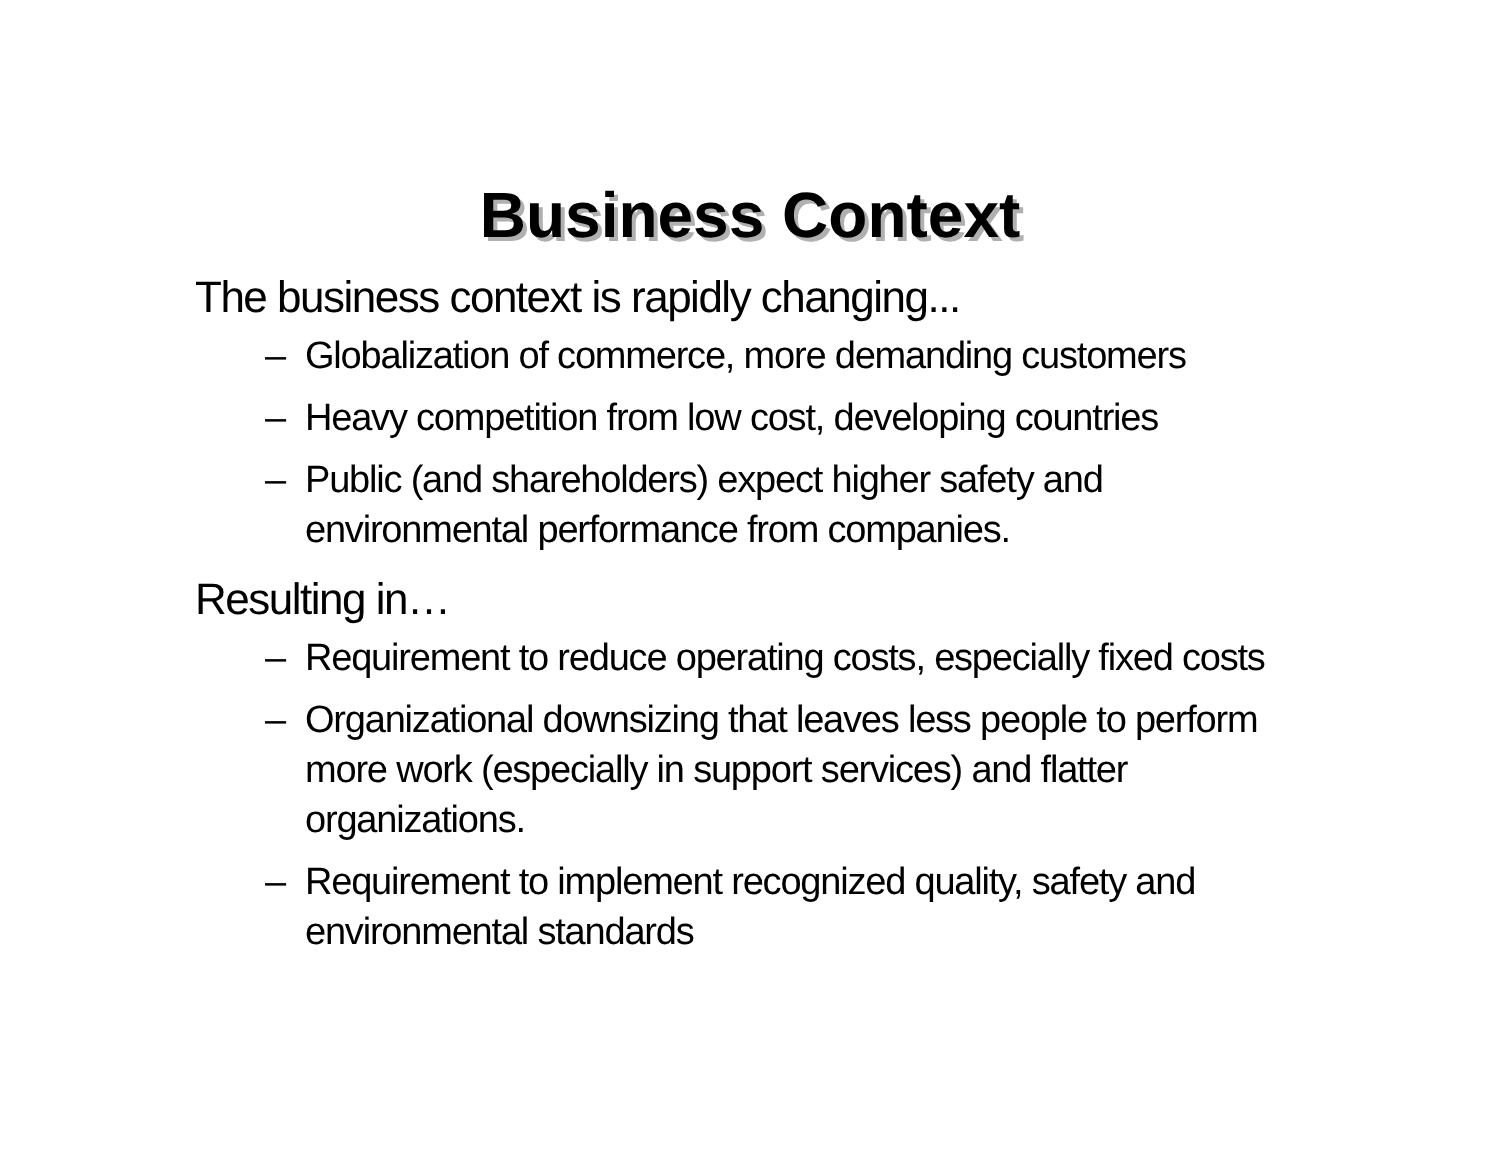Business Context
The business context is rapidly changing...
– Globalization of commerce, more demanding customers
– Heavy competition from low cost, developing countries
– Public (and shareholders) expect higher safety and
environmental performance from companies.
Resulting in…
– Requirement to reduce operating costs, especially fixed costs
– Organizational downsizing that leaves less people to perform
more work (especially in support services) and flatter
organizations.
– Requirement to implement recognized quality, safety and
environmental standards